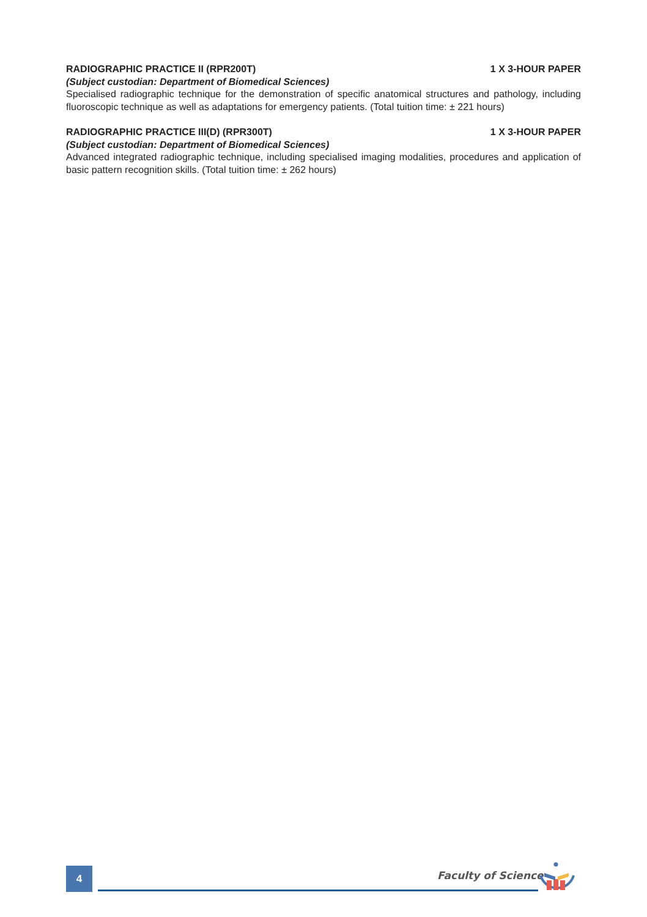RADIOGRAPHIC PRACTICE II (RPR200T) 1 X 3-HOUR PAPER
(Subject custodian: Department of Biomedical Sciences)
Specialised radiographic technique for the demonstration of specific anatomical structures and pathology, including fluoroscopic technique as well as adaptations for emergency patients. (Total tuition time: ± 221 hours)
RADIOGRAPHIC PRACTICE III(D) (RPR300T) 1 X 3-HOUR PAPER
(Subject custodian: Department of Biomedical Sciences)
Advanced integrated radiographic technique, including specialised imaging modalities, procedures and application of basic pattern recognition skills. (Total tuition time: ± 262 hours)
4 Faculty of Science